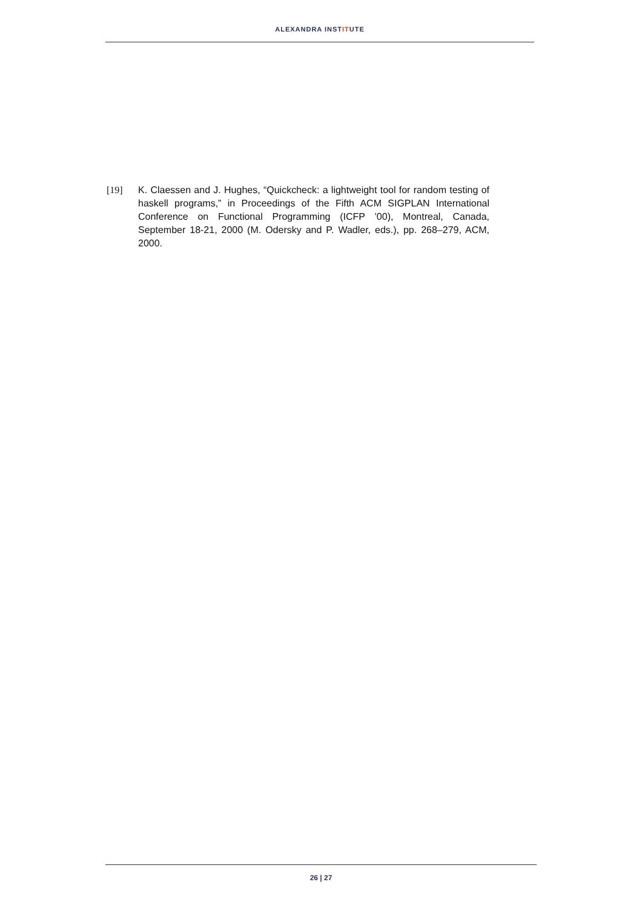ALEXANDRA INSTITUTE
[19] K. Claessen and J. Hughes, “Quickcheck: a lightweight tool for random testing of haskell programs,” in Proceedings of the Fifth ACM SIGPLAN International Conference on Functional Programming (ICFP ’00), Montreal, Canada, September 18-21, 2000 (M. Odersky and P. Wadler, eds.), pp. 268–279, ACM, 2000.
26 | 27